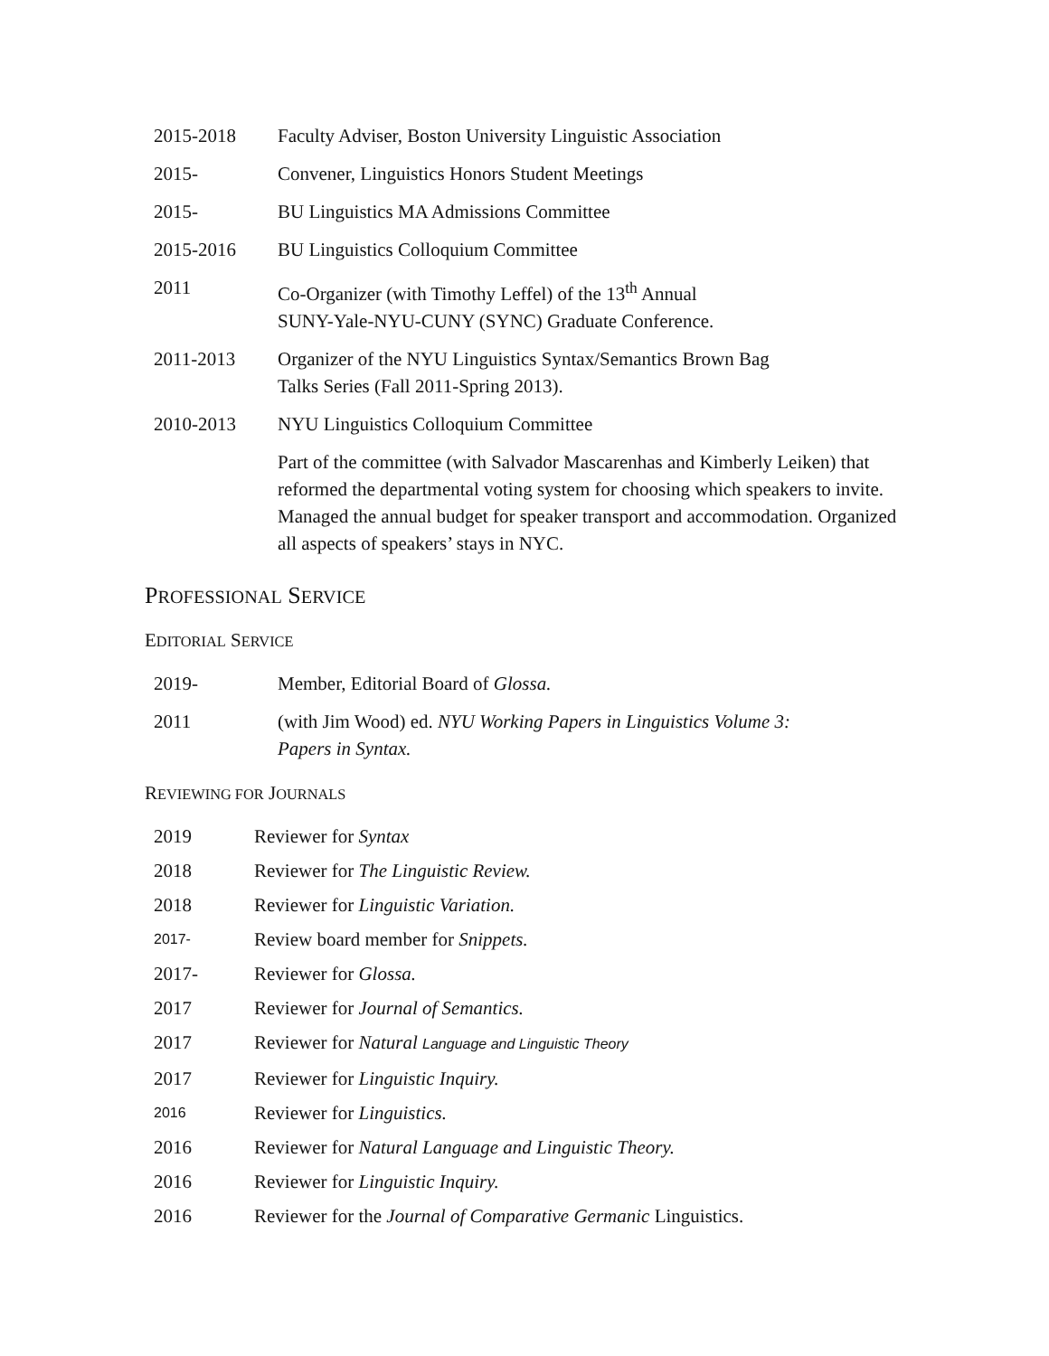2015-2018 Faculty Adviser, Boston University Linguistic Association
2015- Convener, Linguistics Honors Student Meetings
2015- BU Linguistics MA Admissions Committee
2015-2016 BU Linguistics Colloquium Committee
2011 Co-Organizer (with Timothy Leffel) of the 13<sup>th</sup> Annual
SUNY-Yale-NYU-CUNY (SYNC) Graduate Conference.
2011-2013 Organizer of the NYU Linguistics Syntax/Semantics Brown Bag
Talks Series (Fall 2011-Spring 2013).
2010-2013 NYU Linguistics Colloquium Committee
Part of the committee (with Salvador Mascarenhas and Kimberly Leiken) that reformed the departmental voting system for choosing which speakers to invite. Managed the annual budget for speaker transport and accommodation. Organized all aspects of speakers’ stays in NYC.
PROFESSIONAL SERVICE
EDITORIAL SERVICE
2019- Member, Editorial Board of Glossa.
2011 (with Jim Wood) ed. NYU Working Papers in Linguistics Volume 3:
Papers in Syntax.
REVIEWING FOR JOURNALS
2019 Reviewer for Syntax
2018 Reviewer for The Linguistic Review.
2018 Reviewer for Linguistic Variation.
2017-
Review board member for Snippets.
2017- Reviewer for Glossa.
2017 Reviewer for Journal of Semantics.
2017 Reviewer for Natural Language and Linguistic Theory
2017 Reviewer for Linguistic Inquiry.
2016
Reviewer for Linguistics.
2016 Reviewer for Natural Language and Linguistic Theory.
2016 Reviewer for Linguistic Inquiry.
2016 Reviewer for the Journal of Comparative Germanic Linguistics.